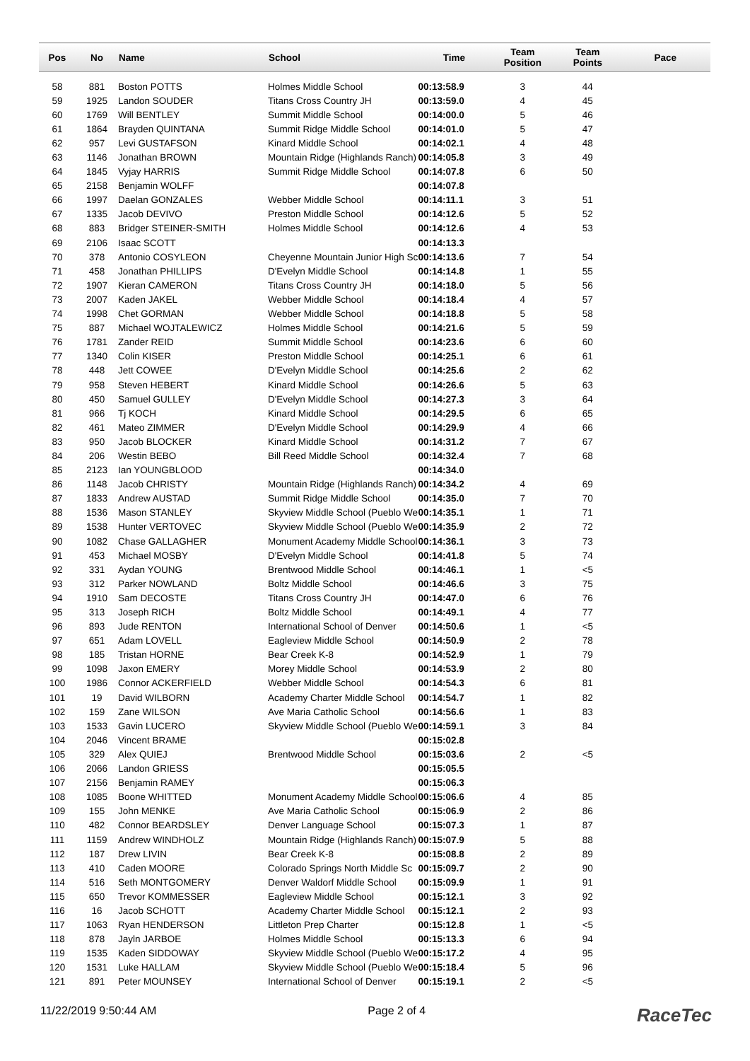| Pos | No | Name | School | Time | Team Position | Team Points | Pace |
| --- | --- | --- | --- | --- | --- | --- | --- |
| 58 | 881 | Boston POTTS | Holmes Middle School | 00:13:58.9 | 3 | 44 | |
| 59 | 1925 | Landon SOUDER | Titans Cross Country JH | 00:13:59.0 | 4 | 45 | |
| 60 | 1769 | Will BENTLEY | Summit Middle School | 00:14:00.0 | 5 | 46 | |
| 61 | 1864 | Brayden QUINTANA | Summit Ridge Middle School | 00:14:01.0 | 5 | 47 | |
| 62 | 957 | Levi GUSTAFSON | Kinard Middle School | 00:14:02.1 | 4 | 48 | |
| 63 | 1146 | Jonathan BROWN | Mountain Ridge (Highlands Ranch) | 00:14:05.8 | 3 | 49 | |
| 64 | 1845 | Vyjay HARRIS | Summit Ridge Middle School | 00:14:07.8 | 6 | 50 | |
| 65 | 2158 | Benjamin WOLFF | | 00:14:07.8 | | | |
| 66 | 1997 | Daelan GONZALES | Webber Middle School | 00:14:11.1 | 3 | 51 | |
| 67 | 1335 | Jacob DEVIVO | Preston Middle School | 00:14:12.6 | 5 | 52 | |
| 68 | 883 | Bridger STEINER-SMITH | Holmes Middle School | 00:14:12.6 | 4 | 53 | |
| 69 | 2106 | Isaac SCOTT | | 00:14:13.3 | | | |
| 70 | 378 | Antonio COSYLEON | Cheyenne Mountain Junior High Sc | 00:14:13.6 | 7 | 54 | |
| 71 | 458 | Jonathan PHILLIPS | D'Evelyn Middle School | 00:14:14.8 | 1 | 55 | |
| 72 | 1907 | Kieran CAMERON | Titans Cross Country JH | 00:14:18.0 | 5 | 56 | |
| 73 | 2007 | Kaden JAKEL | Webber Middle School | 00:14:18.4 | 4 | 57 | |
| 74 | 1998 | Chet GORMAN | Webber Middle School | 00:14:18.8 | 5 | 58 | |
| 75 | 887 | Michael WOJTALEWICZ | Holmes Middle School | 00:14:21.6 | 5 | 59 | |
| 76 | 1781 | Zander REID | Summit Middle School | 00:14:23.6 | 6 | 60 | |
| 77 | 1340 | Colin KISER | Preston Middle School | 00:14:25.1 | 6 | 61 | |
| 78 | 448 | Jett COWEE | D'Evelyn Middle School | 00:14:25.6 | 2 | 62 | |
| 79 | 958 | Steven HEBERT | Kinard Middle School | 00:14:26.6 | 5 | 63 | |
| 80 | 450 | Samuel GULLEY | D'Evelyn Middle School | 00:14:27.3 | 3 | 64 | |
| 81 | 966 | Tj KOCH | Kinard Middle School | 00:14:29.5 | 6 | 65 | |
| 82 | 461 | Mateo ZIMMER | D'Evelyn Middle School | 00:14:29.9 | 4 | 66 | |
| 83 | 950 | Jacob BLOCKER | Kinard Middle School | 00:14:31.2 | 7 | 67 | |
| 84 | 206 | Westin BEBO | Bill Reed Middle School | 00:14:32.4 | 7 | 68 | |
| 85 | 2123 | Ian YOUNGBLOOD | | 00:14:34.0 | | | |
| 86 | 1148 | Jacob CHRISTY | Mountain Ridge (Highlands Ranch) | 00:14:34.2 | 4 | 69 | |
| 87 | 1833 | Andrew AUSTAD | Summit Ridge Middle School | 00:14:35.0 | 7 | 70 | |
| 88 | 1536 | Mason STANLEY | Skyview Middle School (Pueblo We | 00:14:35.1 | 1 | 71 | |
| 89 | 1538 | Hunter VERTOVEC | Skyview Middle School (Pueblo We | 00:14:35.9 | 2 | 72 | |
| 90 | 1082 | Chase GALLAGHER | Monument Academy Middle School | 00:14:36.1 | 3 | 73 | |
| 91 | 453 | Michael MOSBY | D'Evelyn Middle School | 00:14:41.8 | 5 | 74 | |
| 92 | 331 | Aydan YOUNG | Brentwood Middle School | 00:14:46.1 | 1 | <5 | |
| 93 | 312 | Parker NOWLAND | Boltz Middle School | 00:14:46.6 | 3 | 75 | |
| 94 | 1910 | Sam DECOSTE | Titans Cross Country JH | 00:14:47.0 | 6 | 76 | |
| 95 | 313 | Joseph RICH | Boltz Middle School | 00:14:49.1 | 4 | 77 | |
| 96 | 893 | Jude RENTON | International School of Denver | 00:14:50.6 | 1 | <5 | |
| 97 | 651 | Adam LOVELL | Eagleview Middle School | 00:14:50.9 | 2 | 78 | |
| 98 | 185 | Tristan HORNE | Bear Creek K-8 | 00:14:52.9 | 1 | 79 | |
| 99 | 1098 | Jaxon EMERY | Morey Middle School | 00:14:53.9 | 2 | 80 | |
| 100 | 1986 | Connor ACKERFIELD | Webber Middle School | 00:14:54.3 | 6 | 81 | |
| 101 | 19 | David WILBORN | Academy Charter Middle School | 00:14:54.7 | 1 | 82 | |
| 102 | 159 | Zane WILSON | Ave Maria Catholic School | 00:14:56.6 | 1 | 83 | |
| 103 | 1533 | Gavin LUCERO | Skyview Middle School (Pueblo We | 00:14:59.1 | 3 | 84 | |
| 104 | 2046 | Vincent BRAME | | 00:15:02.8 | | | |
| 105 | 329 | Alex QUIEJ | Brentwood Middle School | 00:15:03.6 | 2 | <5 | |
| 106 | 2066 | Landon GRIESS | | 00:15:05.5 | | | |
| 107 | 2156 | Benjamin RAMEY | | 00:15:06.3 | | | |
| 108 | 1085 | Boone WHITTED | Monument Academy Middle School | 00:15:06.6 | 4 | 85 | |
| 109 | 155 | John MENKE | Ave Maria Catholic School | 00:15:06.9 | 2 | 86 | |
| 110 | 482 | Connor BEARDSLEY | Denver Language School | 00:15:07.3 | 1 | 87 | |
| 111 | 1159 | Andrew WINDHOLZ | Mountain Ridge (Highlands Ranch) | 00:15:07.9 | 5 | 88 | |
| 112 | 187 | Drew LIVIN | Bear Creek K-8 | 00:15:08.8 | 2 | 89 | |
| 113 | 410 | Caden MOORE | Colorado Springs North Middle Sc | 00:15:09.7 | 2 | 90 | |
| 114 | 516 | Seth MONTGOMERY | Denver Waldorf Middle School | 00:15:09.9 | 1 | 91 | |
| 115 | 650 | Trevor KOMMESSER | Eagleview Middle School | 00:15:12.1 | 3 | 92 | |
| 116 | 16 | Jacob SCHOTT | Academy Charter Middle School | 00:15:12.1 | 2 | 93 | |
| 117 | 1063 | Ryan HENDERSON | Littleton Prep Charter | 00:15:12.8 | 1 | <5 | |
| 118 | 878 | Jayln JARBOE | Holmes Middle School | 00:15:13.3 | 6 | 94 | |
| 119 | 1535 | Kaden SIDDOWAY | Skyview Middle School (Pueblo We | 00:15:17.2 | 4 | 95 | |
| 120 | 1531 | Luke HALLAM | Skyview Middle School (Pueblo We | 00:15:18.4 | 5 | 96 | |
| 121 | 891 | Peter MOUNSEY | International School of Denver | 00:15:19.1 | 2 | <5 | |
11/22/2019 9:50:44 AM Page 2 of 4 RaceTec